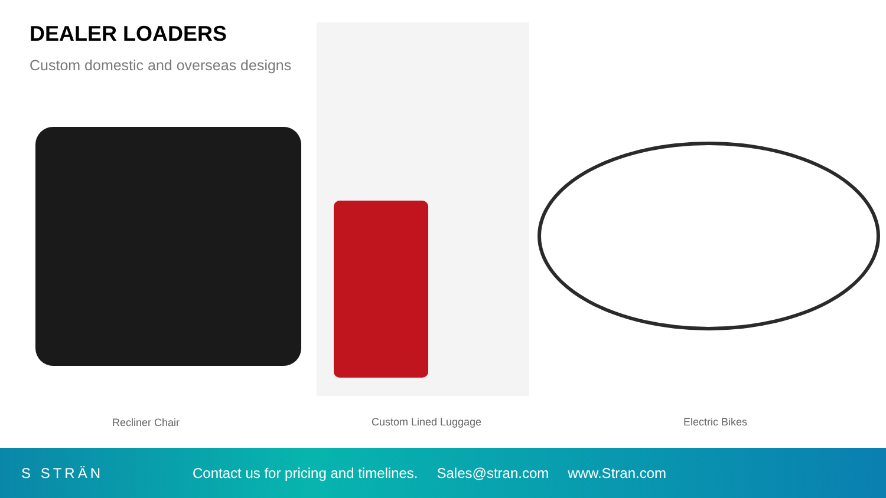DEALER LOADERS
Custom domestic and overseas designs
Recliner Chair Custom Lined Luggage Electric Bikes
S STRÄN
Contact us for pricing and timelines. Sales@stran.com www.Stran.com